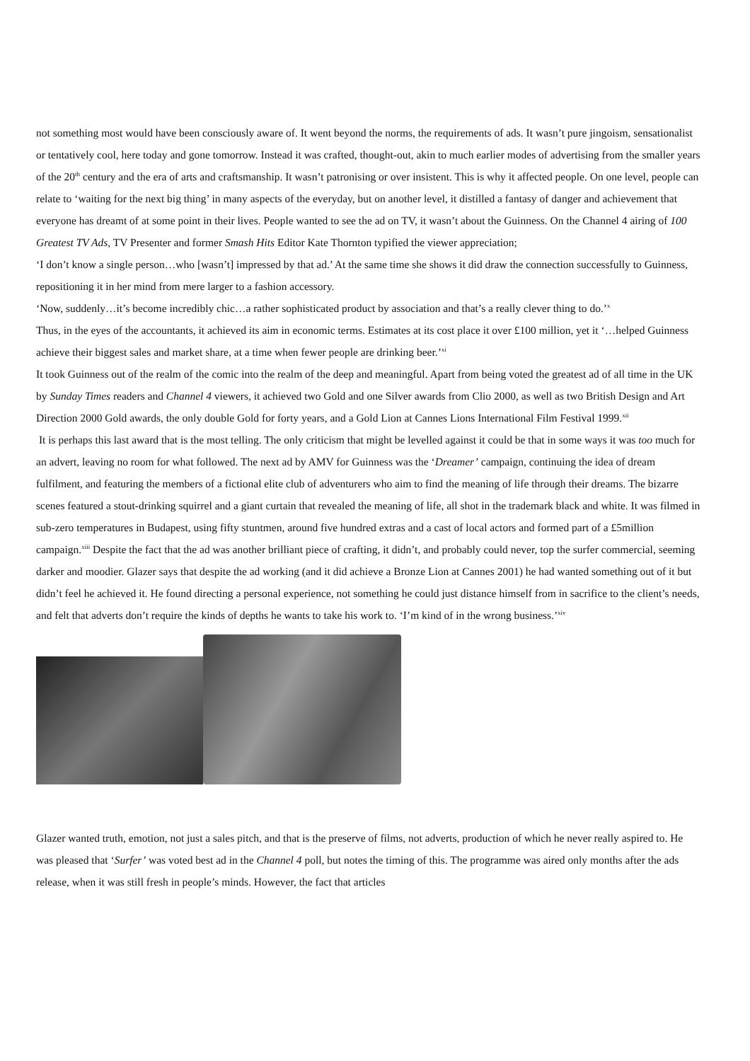not something most would have been consciously aware of. It went beyond the norms, the requirements of ads. It wasn’t pure jingoism, sensationalist or tentatively cool, here today and gone tomorrow. Instead it was crafted, thought-out, akin to much earlier modes of advertising from the smaller years of the 20<sup>th</sup> century and the era of arts and craftsmanship. It wasn’t patronising or over insistent. This is why it affected people. On one level, people can relate to ‘waiting for the next big thing’ in many aspects of the everyday, but on another level, it distilled a fantasy of danger and achievement that everyone has dreamt of at some point in their lives. People wanted to see the ad on TV, it wasn’t about the Guinness. On the Channel 4 airing of 100 Greatest TV Ads, TV Presenter and former Smash Hits Editor Kate Thornton typified the viewer appreciation;
‘I don’t know a single person…who [wasn’t] impressed by that ad.’ At the same time she shows it did draw the connection successfully to Guinness, repositioning it in her mind from mere larger to a fashion accessory.
‘Now, suddenly…it’s become incredibly chic…a rather sophisticated product by association and that’s a really clever thing to do.’<sup>x</sup>
Thus, in the eyes of the accountants, it achieved its aim in economic terms. Estimates at its cost place it over £100 million, yet it ‘…helped Guinness achieve their biggest sales and market share, at a time when fewer people are drinking beer.’<sup>xi</sup>
It took Guinness out of the realm of the comic into the realm of the deep and meaningful. Apart from being voted the greatest ad of all time in the UK by Sunday Times readers and Channel 4 viewers, it achieved two Gold and one Silver awards from Clio 2000, as well as two British Design and Art Direction 2000 Gold awards, the only double Gold for forty years, and a Gold Lion at Cannes Lions International Film Festival 1999.<sup>xii</sup>
It is perhaps this last award that is the most telling. The only criticism that might be levelled against it could be that in some ways it was too much for an advert, leaving no room for what followed. The next ad by AMV for Guinness was the ‘Dreamer’ campaign, continuing the idea of dream fulfilment, and featuring the members of a fictional elite club of adventurers who aim to find the meaning of life through their dreams. The bizarre scenes featured a stout-drinking squirrel and a giant curtain that revealed the meaning of life, all shot in the trademark black and white. It was filmed in sub-zero temperatures in Budapest, using fifty stuntmen, around five hundred extras and a cast of local actors and formed part of a £5million campaign.<sup>xiii</sup> Despite the fact that the ad was another brilliant piece of crafting, it didn’t, and probably could never, top the surfer commercial, seeming darker and moodier. Glazer says that despite the ad working (and it did achieve a Bronze Lion at Cannes 2001) he had wanted something out of it but didn’t feel he achieved it. He found directing a personal experience, not something he could just distance himself from in sacrifice to the client’s needs, and felt that adverts don’t require the kinds of depths he wants to take his work to. ‘I’m kind of in the wrong business.’<sup>xiv</sup>
Glazer wanted truth, emotion, not just a sales pitch, and that is the preserve of films, not adverts, production of which he never really aspired to. He was pleased that ‘Surfer’ was voted best ad in the Channel 4 poll, but notes the timing of this. The programme was aired only months after the ads release, when it was still fresh in people’s minds. However, the fact that articles